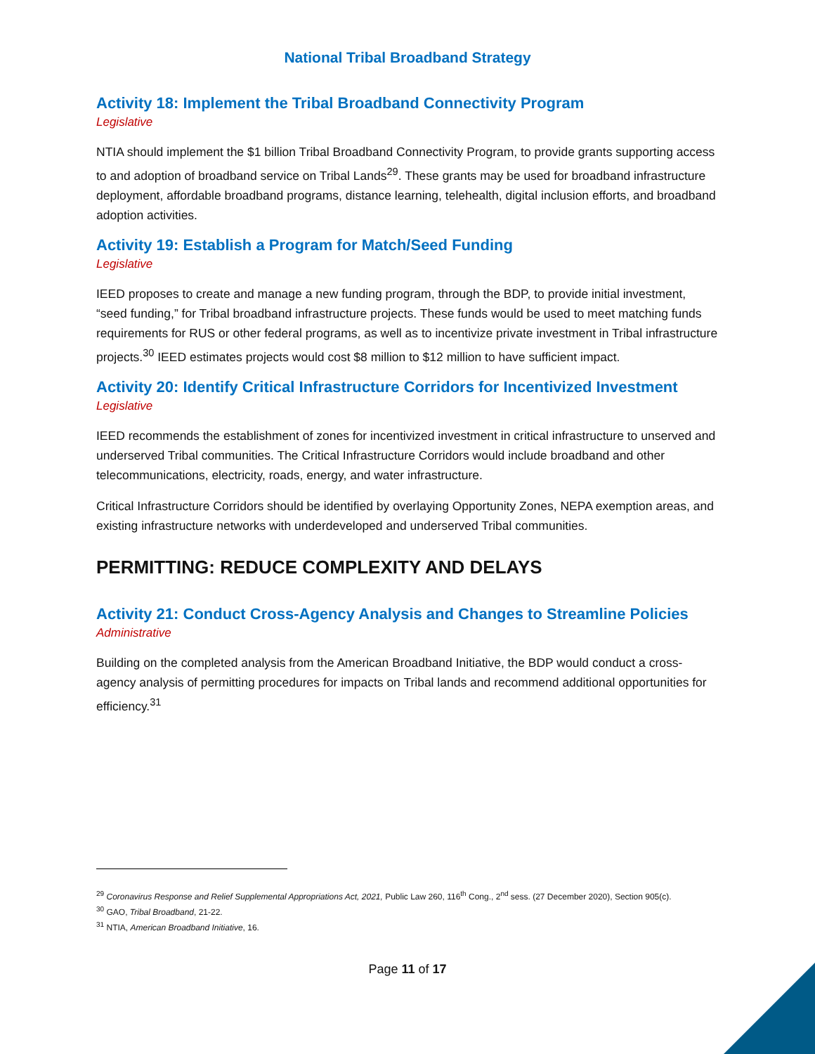National Tribal Broadband Strategy
Activity 18: Implement the Tribal Broadband Connectivity Program
Legislative
NTIA should implement the $1 billion Tribal Broadband Connectivity Program, to provide grants supporting access to and adoption of broadband service on Tribal Lands<sup>29</sup>. These grants may be used for broadband infrastructure deployment, affordable broadband programs, distance learning, telehealth, digital inclusion efforts, and broadband adoption activities.
Activity 19: Establish a Program for Match/Seed Funding
Legislative
IEED proposes to create and manage a new funding program, through the BDP, to provide initial investment, “seed funding,” for Tribal broadband infrastructure projects. These funds would be used to meet matching funds requirements for RUS or other federal programs, as well as to incentivize private investment in Tribal infrastructure projects.<sup>30</sup> IEED estimates projects would cost $8 million to $12 million to have sufficient impact.
Activity 20: Identify Critical Infrastructure Corridors for Incentivized Investment
Legislative
IEED recommends the establishment of zones for incentivized investment in critical infrastructure to unserved and underserved Tribal communities. The Critical Infrastructure Corridors would include broadband and other telecommunications, electricity, roads, energy, and water infrastructure.
Critical Infrastructure Corridors should be identified by overlaying Opportunity Zones, NEPA exemption areas, and existing infrastructure networks with underdeveloped and underserved Tribal communities.
PERMITTING: REDUCE COMPLEXITY AND DELAYS
Activity 21: Conduct Cross-Agency Analysis and Changes to Streamline Policies
Administrative
Building on the completed analysis from the American Broadband Initiative, the BDP would conduct a cross-agency analysis of permitting procedures for impacts on Tribal lands and recommend additional opportunities for efficiency.<sup>31</sup>
<sup>29</sup> Coronavirus Response and Relief Supplemental Appropriations Act, 2021, Public Law 260, 116<sup>th</sup> Cong., 2<sup>nd</sup> sess. (27 December 2020), Section 905(c).
<sup>30</sup> GAO, Tribal Broadband, 21-22.
<sup>31</sup> NTIA, American Broadband Initiative, 16.
Page 11 of 17